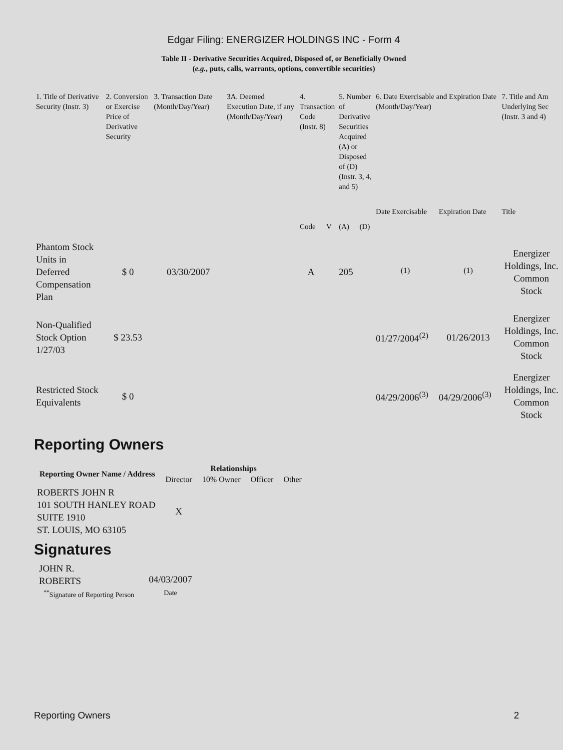Edgar Filing: ENERGIZER HOLDINGS INC - Form 4
Table II - Derivative Securities Acquired, Disposed of, or Beneficially Owned
(e.g., puts, calls, warrants, options, convertible securities)
| 1. Title of Derivative Security (Instr. 3) | 2. Conversion or Exercise Price of Derivative Security | 3. Transaction Date (Month/Day/Year) | 3A. Deemed Execution Date, if any (Month/Day/Year) | 4. Transaction Code (Instr. 8) | | 5. Number of Derivative Securities Acquired (A) or Disposed of (D) (Instr. 3, 4, and 5) | | 6. Date Exercisable and Expiration Date (Month/Day/Year) | | 7. Title and Am Underlying Sec (Instr. 3 and 4) |
| --- | --- | --- | --- | --- | --- | --- | --- | --- | --- | --- |
| | | | | Code | V | (A) | (D) | Date Exercisable | Expiration Date | Title |
| Phantom Stock Units in Deferred Compensation Plan | $ 0 | 03/30/2007 | | A | | 205 | | <sup>(1)</sup> | <sup>(1)</sup> | Energizer Holdings, Inc. Common Stock |
| Non-Qualified Stock Option 1/27/03 | $ 23.53 | | | | | | | 01/27/2004<sup>(2)</sup> | 01/26/2013 | Energizer Holdings, Inc. Common Stock |
| Restricted Stock Equivalents | $ 0 | | | | | | | 04/29/2006<sup>(3)</sup> | 04/29/2006<sup>(3)</sup> | Energizer Holdings, Inc. Common Stock |
Reporting Owners
| Reporting Owner Name / Address | Relationships | | | |
| --- | --- | --- | --- | --- |
| | Director | 10% Owner | Officer | Other |
| ROBERTS JOHN R 101 SOUTH HANLEY ROAD SUITE 1910 ST. LOUIS, MO 63105 | X | | | |
Signatures
| JOHN R. ROBERTS | 04/03/2007 |
| <sup>**</sup> Signature of Reporting Person | Date |
Reporting Owners 2